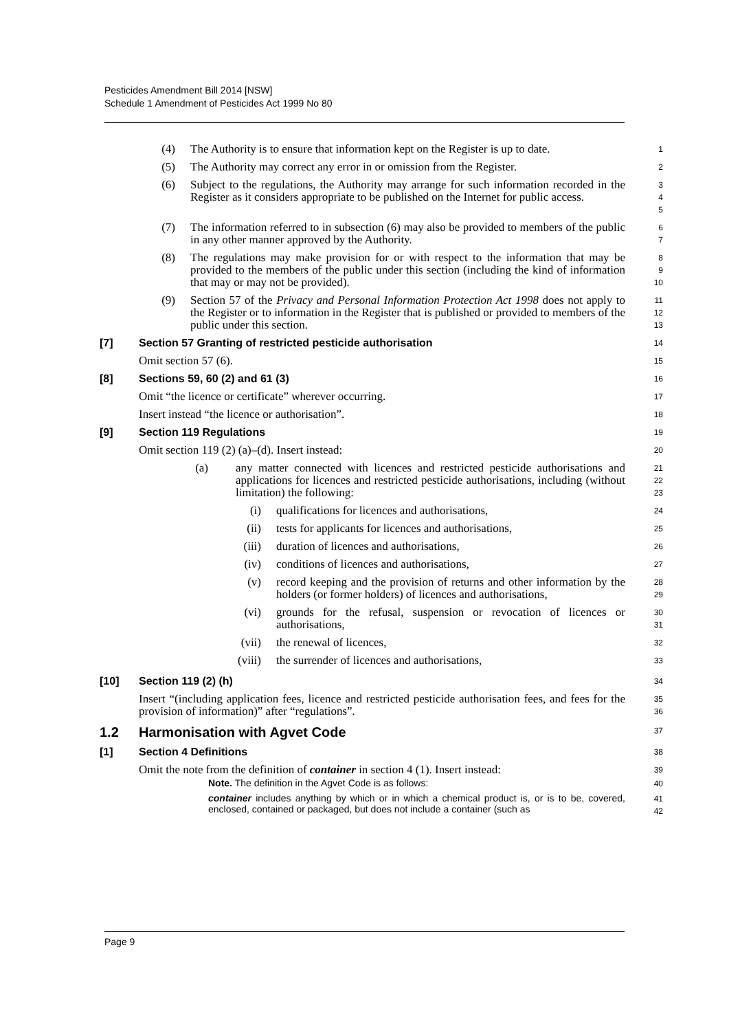Pesticides Amendment Bill 2014 [NSW]
Schedule 1 Amendment of Pesticides Act 1999 No 80
(4) The Authority is to ensure that information kept on the Register is up to date.
1
(5) The Authority may correct any error in or omission from the Register.
2
(6) Subject to the regulations, the Authority may arrange for such information recorded in the Register as it considers appropriate to be published on the Internet for public access.
3
4
5
(7) The information referred to in subsection (6) may also be provided to members of the public in any other manner approved by the Authority.
6
7
(8) The regulations may make provision for or with respect to the information that may be provided to the members of the public under this section (including the kind of information that may or may not be provided).
8
9
10
(9) Section 57 of the Privacy and Personal Information Protection Act 1998 does not apply to the Register or to information in the Register that is published or provided to members of the public under this section.
11
12
13
[7] Section 57 Granting of restricted pesticide authorisation
14
Omit section 57 (6).
15
[8] Sections 59, 60 (2) and 61 (3)
16
Omit “the licence or certificate” wherever occurring.
17
Insert instead “the licence or authorisation”.
18
[9] Section 119 Regulations
19
Omit section 119 (2) (a)–(d). Insert instead:
20
(a) any matter connected with licences and restricted pesticide authorisations and applications for licences and restricted pesticide authorisations, including (without limitation) the following:
21
22
23
(i) qualifications for licences and authorisations,
24
(ii) tests for applicants for licences and authorisations,
25
(iii) duration of licences and authorisations,
26
(iv) conditions of licences and authorisations,
27
(v) record keeping and the provision of returns and other information by the holders (or former holders) of licences and authorisations,
28
29
(vi) grounds for the refusal, suspension or revocation of licences or authorisations,
30
31
(vii) the renewal of licences,
32
(viii) the surrender of licences and authorisations,
33
[10] Section 119 (2) (h)
34
Insert “(including application fees, licence and restricted pesticide authorisation fees, and fees for the provision of information)” after “regulations”.
35
36
1.2 Harmonisation with Agvet Code
37
[1] Section 4 Definitions
38
Omit the note from the definition of container in section 4 (1). Insert instead:
39
Note. The definition in the Agvet Code is as follows:
40
container includes anything by which or in which a chemical product is, or is to be, covered, enclosed, contained or packaged, but does not include a container (such as
41
42
Page 9